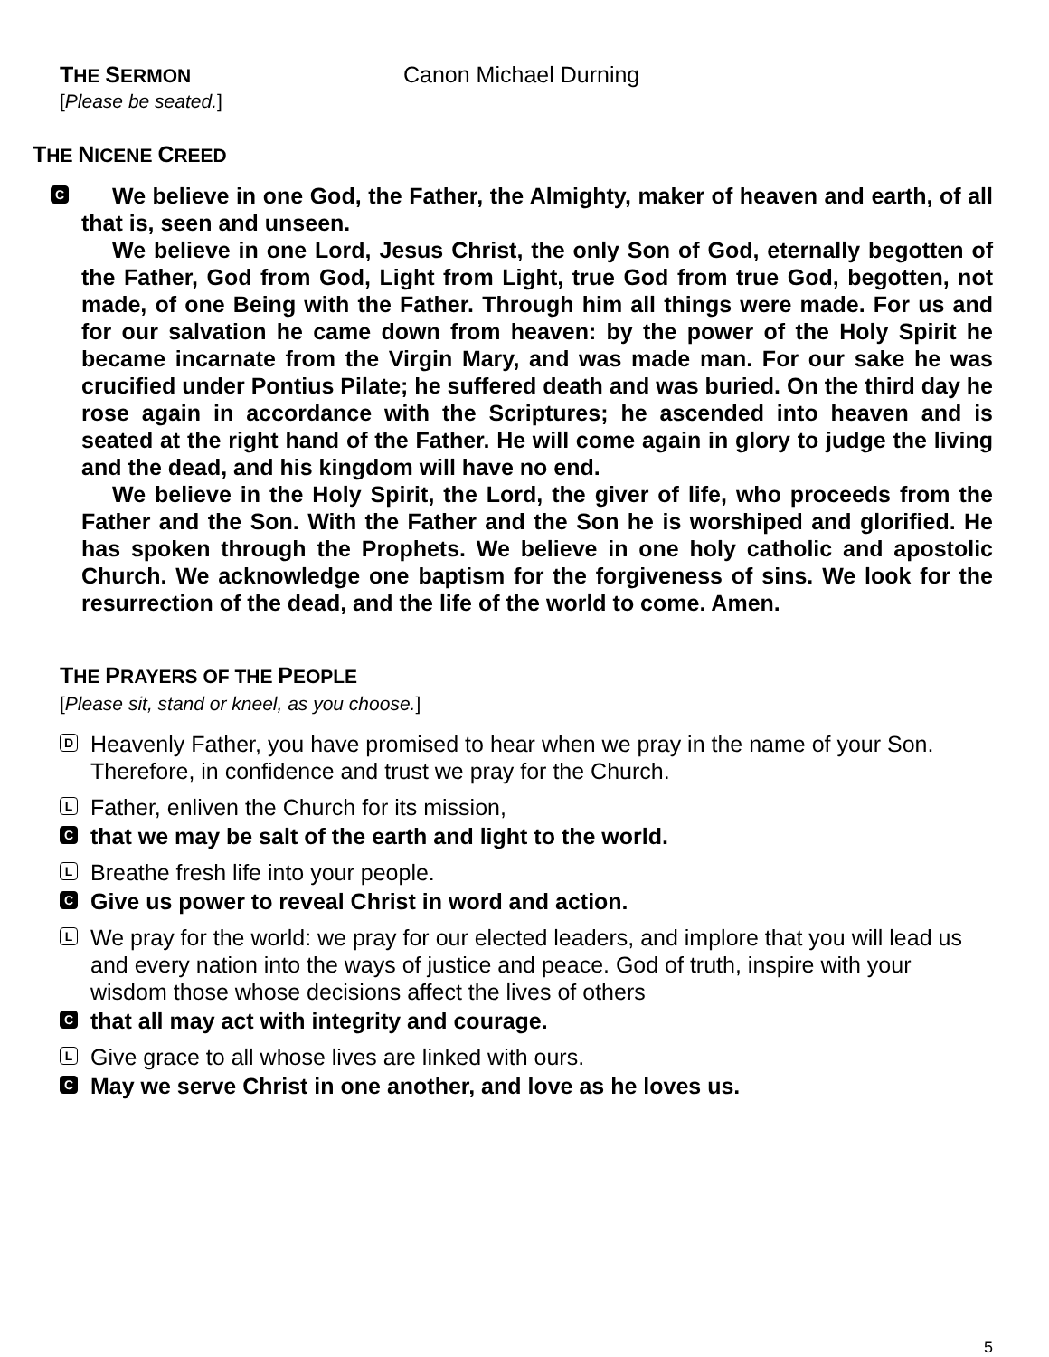THE SERMON Canon Michael Durning
[Please be seated.]
THE NICENE CREED
C
We believe in one God, the Father, the Almighty, maker of heaven and earth, of all that is, seen and unseen.
We believe in one Lord, Jesus Christ, the only Son of God, eternally begotten of the Father, God from God, Light from Light, true God from true God, begotten, not made, of one Being with the Father. Through him all things were made. For us and for our salvation he came down from heaven: by the power of the Holy Spirit he became incarnate from the Virgin Mary, and was made man. For our sake he was crucified under Pontius Pilate; he suffered death and was buried. On the third day he rose again in accordance with the Scriptures; he ascended into heaven and is seated at the right hand of the Father. He will come again in glory to judge the living and the dead, and his kingdom will have no end.
We believe in the Holy Spirit, the Lord, the giver of life, who proceeds from the Father and the Son. With the Father and the Son he is worshiped and glorified. He has spoken through the Prophets. We believe in one holy catholic and apostolic Church. We acknowledge one baptism for the forgiveness of sins. We look for the resurrection of the dead, and the life of the world to come. Amen.
THE PRAYERS OF THE PEOPLE
[Please sit, stand or kneel, as you choose.]
D Heavenly Father, you have promised to hear when we pray in the name of your Son. Therefore, in confidence and trust we pray for the Church.
L Father, enliven the Church for its mission,
Cthat we may be salt of the earth and light to the world.
L Breathe fresh life into your people.
C Give us power to reveal Christ in word and action.
L We pray for the world: we pray for our elected leaders, and implore that you will lead us and every nation into the ways of justice and peace. God of truth, inspire with your wisdom those whose decisions affect the lives of others
Cthat all may act with integrity and courage.
L Give grace to all whose lives are linked with ours.
C May we serve Christ in one another, and love as he loves us.
5